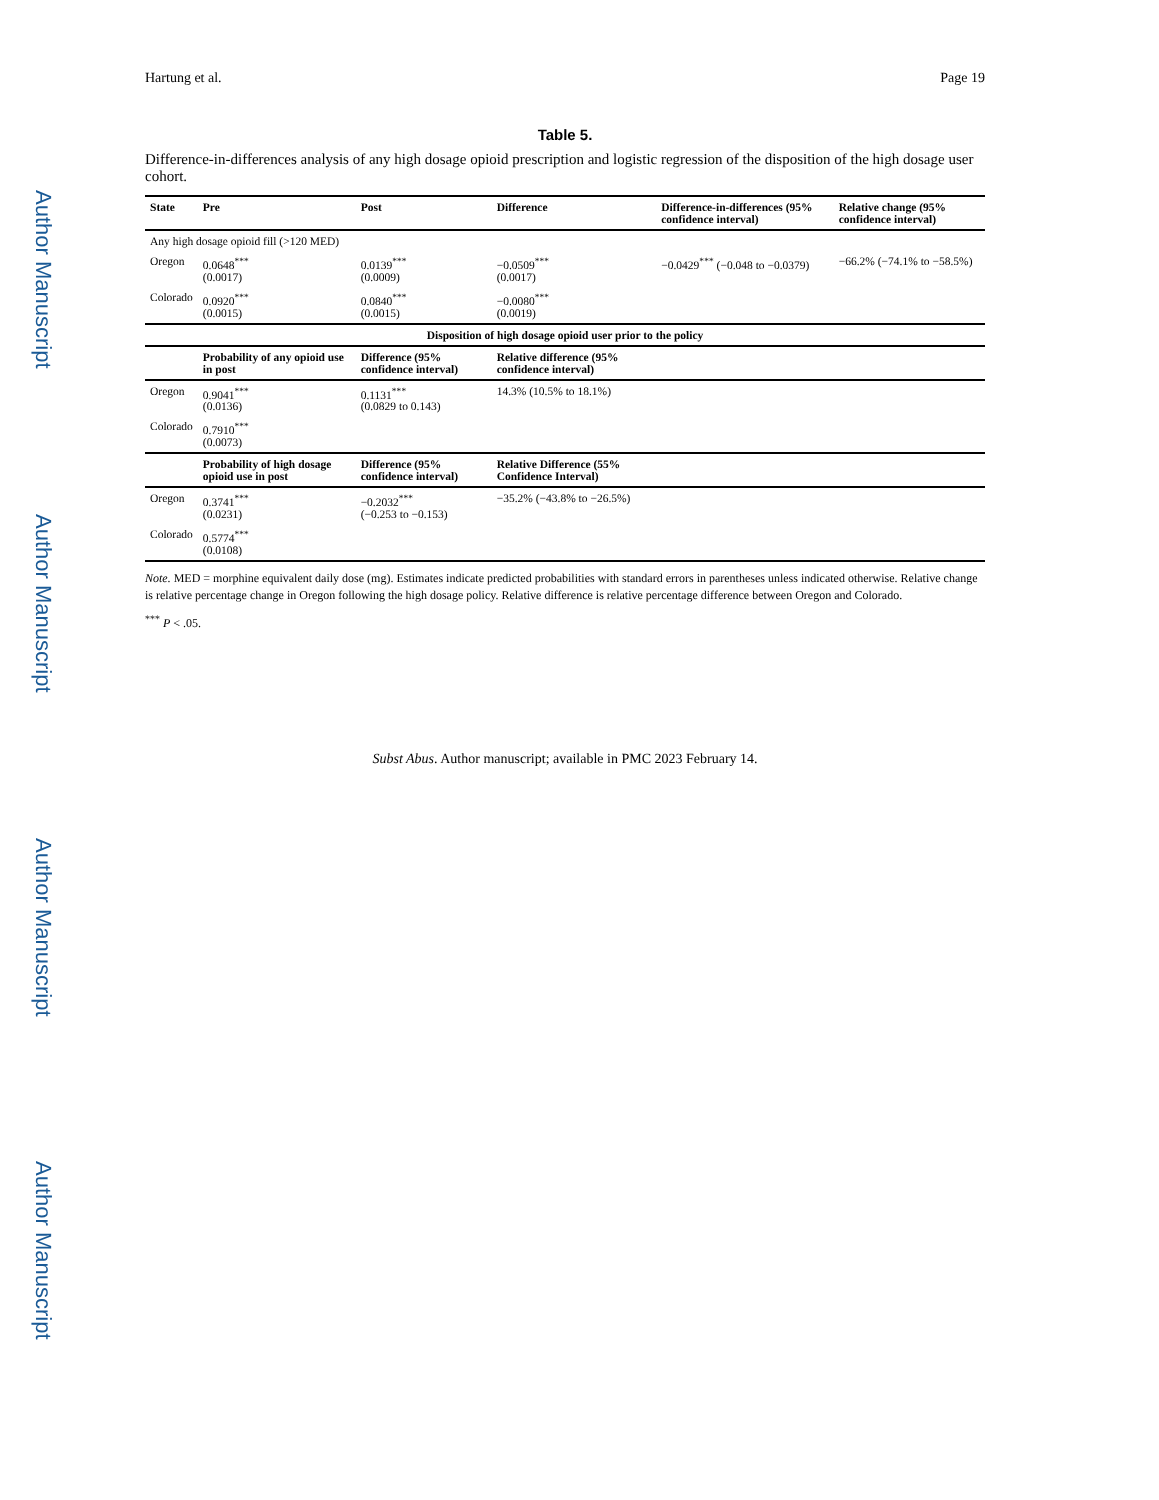Author Manuscript
Author Manuscript
Author Manuscript
Author Manuscript
Hartung et al. Page 19
Table 5.
Difference-in-differences analysis of any high dosage opioid prescription and logistic regression of the disposition of the high dosage user cohort.
| State | Pre | Post | Difference | Difference-in-differences (95% confidence interval) | Relative change (95% confidence interval) |
| --- | --- | --- | --- | --- | --- |
| Any high dosage opioid fill (>120 MED) | | | | | |
| Oregon | 0.0648<sup>***</sup> (0.0017) | 0.0139<sup>***</sup> (0.0009) | −0.0509<sup>***</sup> (0.0017) | −0.0429<sup>***</sup> (−0.048 to −0.0379) | −66.2% (−74.1% to −58.5%) |
| Colorado | 0.0920<sup>***</sup> (0.0015) | 0.0840<sup>***</sup> (0.0015) | −0.0080<sup>***</sup> (0.0019) | | |
| Disposition of high dosage opioid user prior to the policy | | | | | |
| | Probability of any opioid use in post | Difference (95% confidence interval) | Relative difference (95% confidence interval) | | |
| Oregon | 0.9041<sup>***</sup> (0.0136) | 0.1131<sup>***</sup> (0.0829 to 0.143) | 14.3% (10.5% to 18.1%) | | |
| Colorado | 0.7910<sup>***</sup> (0.0073) | | | | |
| | Probability of high dosage opioid use in post | Difference (95% confidence interval) | Relative Difference (55% Confidence Interval) | | |
| Oregon | 0.3741<sup>***</sup> (0.0231) | −0.2032<sup>***</sup> (−0.253 to −0.153) | −35.2% (−43.8% to −26.5%) | | |
| Colorado | 0.5774<sup>***</sup> (0.0108) | | | | |
Note. MED = morphine equivalent daily dose (mg). Estimates indicate predicted probabilities with standard errors in parentheses unless indicated otherwise. Relative change is relative percentage change in Oregon following the high dosage policy. Relative difference is relative percentage difference between Oregon and Colorado.
<sup>***</sup> P < .05.
Subst Abus. Author manuscript; available in PMC 2023 February 14.